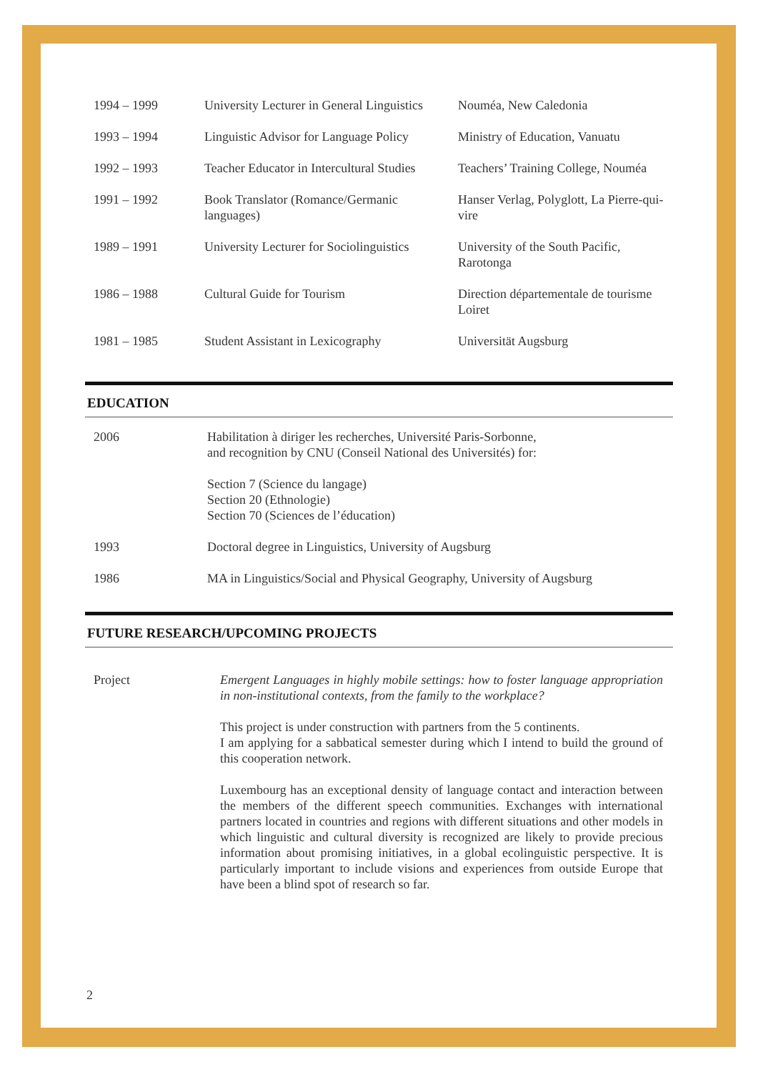| 1994 – 1999 | University Lecturer in General Linguistics | Nouméa, New Caledonia |
| 1993 – 1994 | Linguistic Advisor for Language Policy | Ministry of Education, Vanuatu |
| 1992 – 1993 | Teacher Educator in Intercultural Studies | Teachers’ Training College, Nouméa |
| 1991 – 1992 | Book Translator (Romance/Germanic languages) | Hanser Verlag, Polyglott, La Pierre-qui-vire |
| 1989 – 1991 | University Lecturer for Sociolinguistics | University of the South Pacific, Rarotonga |
| 1986 – 1988 | Cultural Guide for Tourism | Direction départementale de tourisme Loiret |
| 1981 – 1985 | Student Assistant in Lexicography | Universität Augsburg |
EDUCATION
| 2006 | Habilitation à diriger les recherches, Université Paris-Sorbonne, and recognition by CNU (Conseil National des Universités) for: Section 7 (Science du langage) Section 20 (Ethnologie) Section 70 (Sciences de l’éducation) |
| 1993 | Doctoral degree in Linguistics, University of Augsburg |
| 1986 | MA in Linguistics/Social and Physical Geography, University of Augsburg |
FUTURE RESEARCH/UPCOMING PROJECTS
| Project | Emergent Languages in highly mobile settings: how to foster language appropriation in non-institutional contexts, from the family to the workplace? This project is under construction with partners from the 5 continents. I am applying for a sabbatical semester during which I intend to build the ground of this cooperation network. Luxembourg has an exceptional density of language contact and interaction between the members of the different speech communities. Exchanges with international partners located in countries and regions with different situations and other models in which linguistic and cultural diversity is recognized are likely to provide precious information about promising initiatives, in a global ecolinguistic perspective. It is particularly important to include visions and experiences from outside Europe that have been a blind spot of research so far. |
2